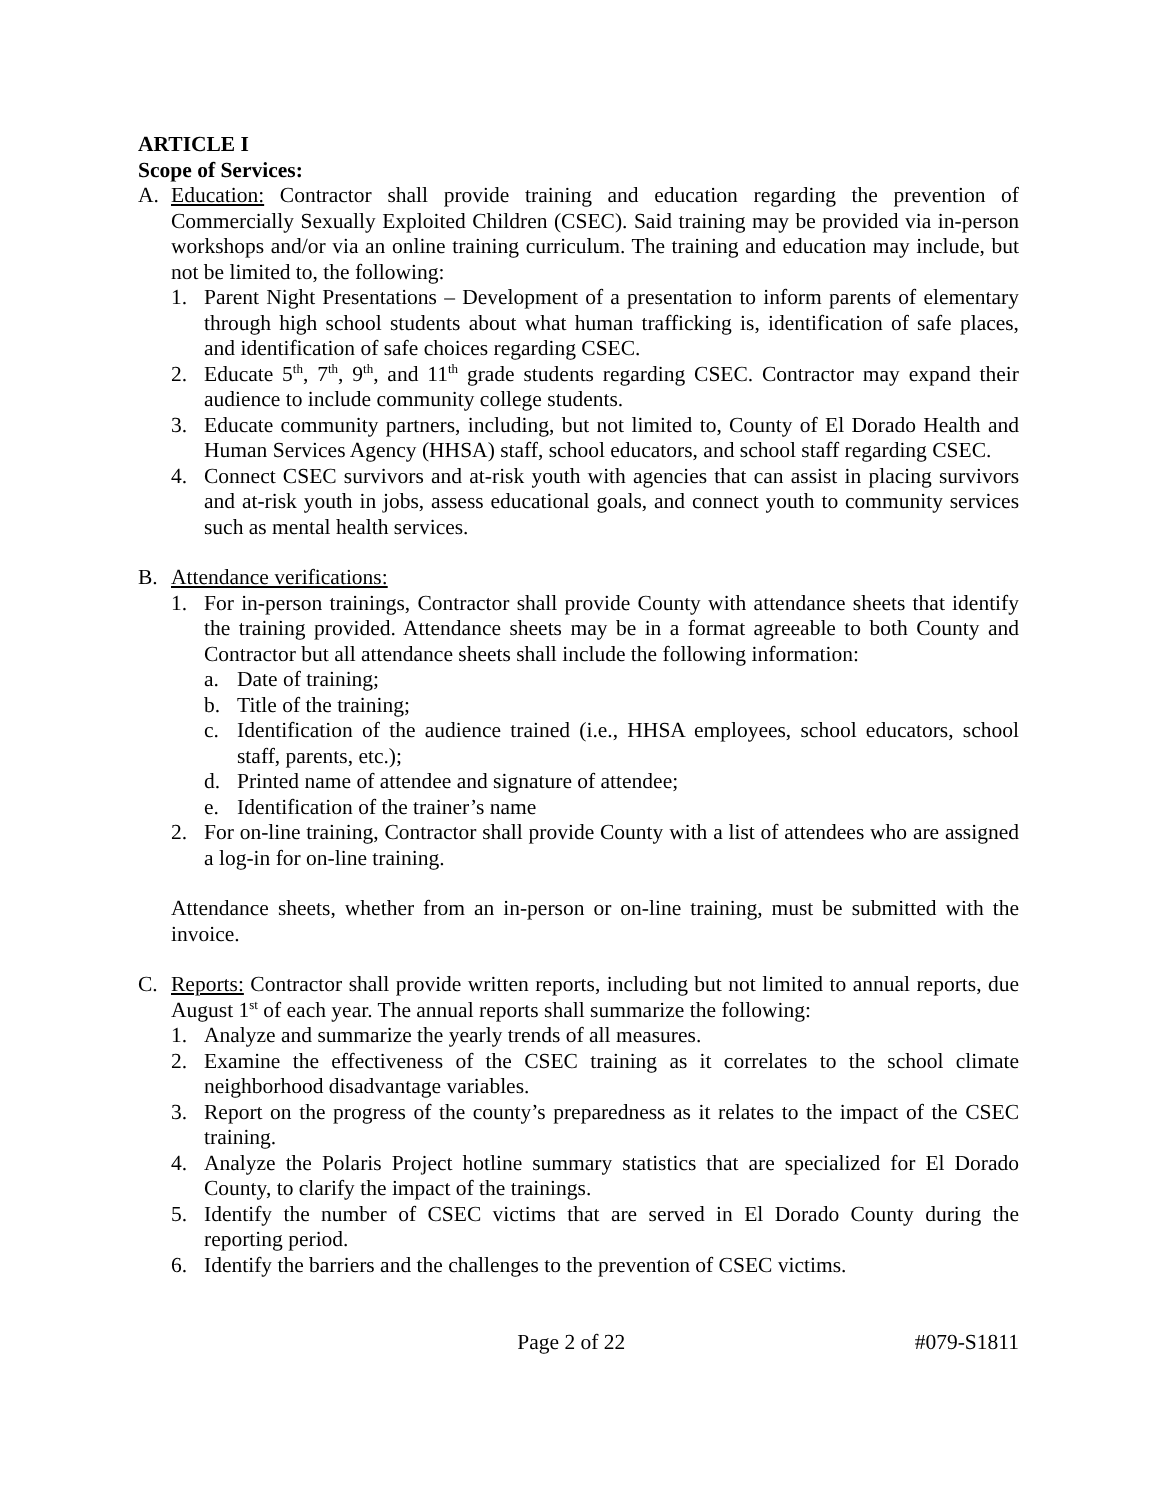ARTICLE I
Scope of Services:
A. Education: Contractor shall provide training and education regarding the prevention of Commercially Sexually Exploited Children (CSEC). Said training may be provided via in-person workshops and/or via an online training curriculum. The training and education may include, but not be limited to, the following:
1. Parent Night Presentations – Development of a presentation to inform parents of elementary through high school students about what human trafficking is, identification of safe places, and identification of safe choices regarding CSEC.
2. Educate 5<sup>th</sup>, 7<sup>th</sup>, 9<sup>th</sup>, and 11<sup>th</sup> grade students regarding CSEC. Contractor may expand their audience to include community college students.
3. Educate community partners, including, but not limited to, County of El Dorado Health and Human Services Agency (HHSA) staff, school educators, and school staff regarding CSEC.
4. Connect CSEC survivors and at-risk youth with agencies that can assist in placing survivors and at-risk youth in jobs, assess educational goals, and connect youth to community services such as mental health services.
B. Attendance verifications:
1. For in-person trainings, Contractor shall provide County with attendance sheets that identify the training provided. Attendance sheets may be in a format agreeable to both County and Contractor but all attendance sheets shall include the following information:
a. Date of training;
b. Title of the training;
c. Identification of the audience trained (i.e., HHSA employees, school educators, school staff, parents, etc.);
d. Printed name of attendee and signature of attendee;
e. Identification of the trainer’s name
2. For on-line training, Contractor shall provide County with a list of attendees who are assigned a log-in for on-line training.
Attendance sheets, whether from an in-person or on-line training, must be submitted with the invoice.
C. Reports: Contractor shall provide written reports, including but not limited to annual reports, due August 1<sup>st</sup> of each year. The annual reports shall summarize the following:
1. Analyze and summarize the yearly trends of all measures.
2. Examine the effectiveness of the CSEC training as it correlates to the school climate neighborhood disadvantage variables.
3. Report on the progress of the county’s preparedness as it relates to the impact of the CSEC training.
4. Analyze the Polaris Project hotline summary statistics that are specialized for El Dorado County, to clarify the impact of the trainings.
5. Identify the number of CSEC victims that are served in El Dorado County during the reporting period.
6. Identify the barriers and the challenges to the prevention of CSEC victims.
Page 2 of 22 #079-S1811